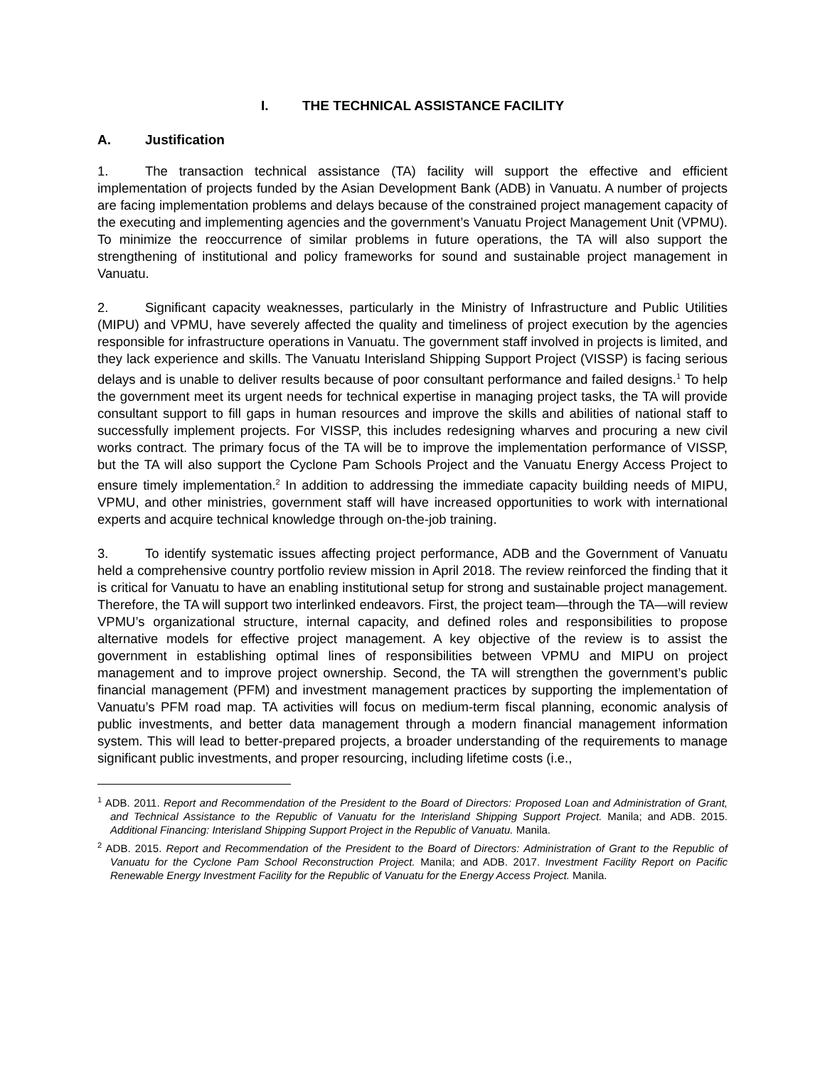I. THE TECHNICAL ASSISTANCE FACILITY
A. Justification
1. The transaction technical assistance (TA) facility will support the effective and efficient implementation of projects funded by the Asian Development Bank (ADB) in Vanuatu. A number of projects are facing implementation problems and delays because of the constrained project management capacity of the executing and implementing agencies and the government’s Vanuatu Project Management Unit (VPMU). To minimize the reoccurrence of similar problems in future operations, the TA will also support the strengthening of institutional and policy frameworks for sound and sustainable project management in Vanuatu.
2. Significant capacity weaknesses, particularly in the Ministry of Infrastructure and Public Utilities (MIPU) and VPMU, have severely affected the quality and timeliness of project execution by the agencies responsible for infrastructure operations in Vanuatu. The government staff involved in projects is limited, and they lack experience and skills. The Vanuatu Interisland Shipping Support Project (VISSP) is facing serious delays and is unable to deliver results because of poor consultant performance and failed designs.<sup>1</sup> To help the government meet its urgent needs for technical expertise in managing project tasks, the TA will provide consultant support to fill gaps in human resources and improve the skills and abilities of national staff to successfully implement projects. For VISSP, this includes redesigning wharves and procuring a new civil works contract. The primary focus of the TA will be to improve the implementation performance of VISSP, but the TA will also support the Cyclone Pam Schools Project and the Vanuatu Energy Access Project to ensure timely implementation.<sup>2</sup> In addition to addressing the immediate capacity building needs of MIPU, VPMU, and other ministries, government staff will have increased opportunities to work with international experts and acquire technical knowledge through on-the-job training.
3. To identify systematic issues affecting project performance, ADB and the Government of Vanuatu held a comprehensive country portfolio review mission in April 2018. The review reinforced the finding that it is critical for Vanuatu to have an enabling institutional setup for strong and sustainable project management. Therefore, the TA will support two interlinked endeavors. First, the project team—through the TA—will review VPMU’s organizational structure, internal capacity, and defined roles and responsibilities to propose alternative models for effective project management. A key objective of the review is to assist the government in establishing optimal lines of responsibilities between VPMU and MIPU on project management and to improve project ownership. Second, the TA will strengthen the government’s public financial management (PFM) and investment management practices by supporting the implementation of Vanuatu’s PFM road map. TA activities will focus on medium-term fiscal planning, economic analysis of public investments, and better data management through a modern financial management information system. This will lead to better-prepared projects, a broader understanding of the requirements to manage significant public investments, and proper resourcing, including lifetime costs (i.e.,
<sup>1</sup> ADB. 2011. Report and Recommendation of the President to the Board of Directors: Proposed Loan and Administration of Grant, and Technical Assistance to the Republic of Vanuatu for the Interisland Shipping Support Project. Manila; and ADB. 2015. Additional Financing: Interisland Shipping Support Project in the Republic of Vanuatu. Manila.
<sup>2</sup> ADB. 2015. Report and Recommendation of the President to the Board of Directors: Administration of Grant to the Republic of Vanuatu for the Cyclone Pam School Reconstruction Project. Manila; and ADB. 2017. Investment Facility Report on Pacific Renewable Energy Investment Facility for the Republic of Vanuatu for the Energy Access Project. Manila.